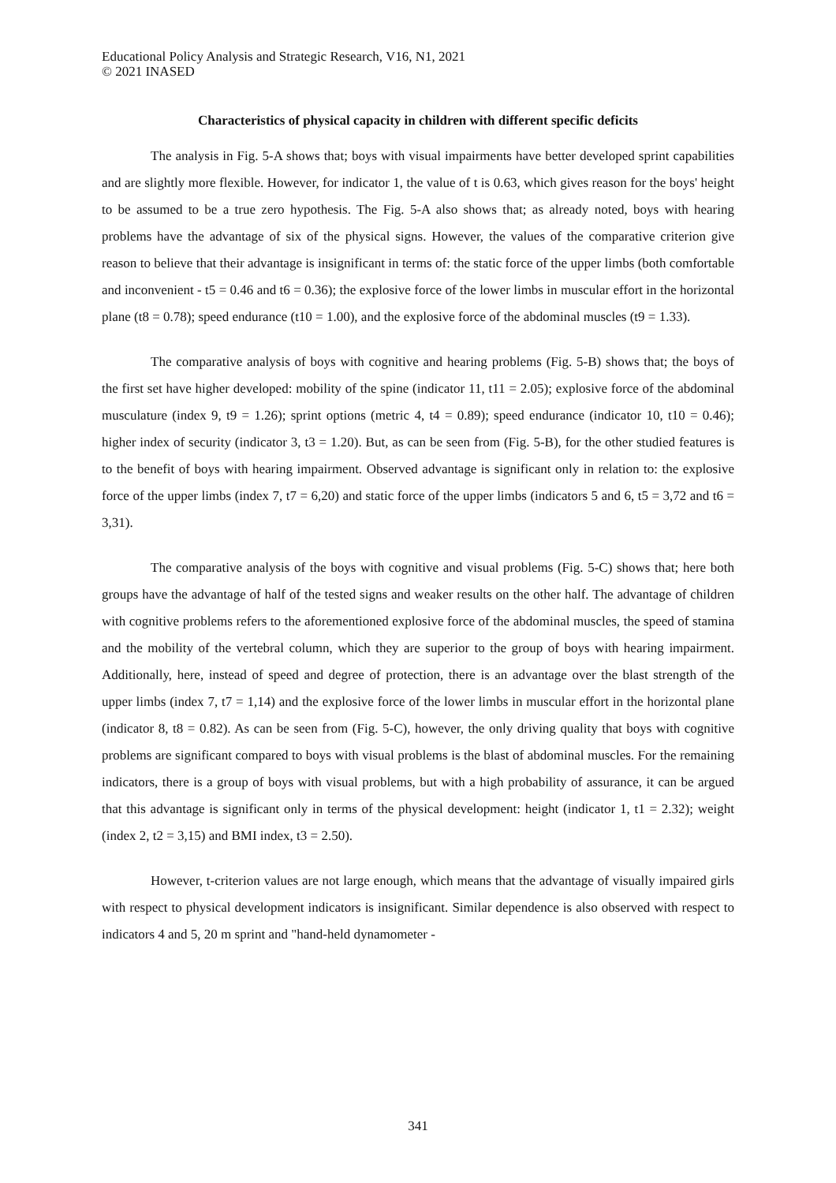Educational Policy Analysis and Strategic Research, V16, N1, 2021
© 2021 INASED
Characteristics of physical capacity in children with different specific deficits
The analysis in Fig. 5-A shows that; boys with visual impairments have better developed sprint capabilities and are slightly more flexible. However, for indicator 1, the value of t is 0.63, which gives reason for the boys' height to be assumed to be a true zero hypothesis. The Fig. 5-A also shows that; as already noted, boys with hearing problems have the advantage of six of the physical signs. However, the values of the comparative criterion give reason to believe that their advantage is insignificant in terms of: the static force of the upper limbs (both comfortable and inconvenient - t5 = 0.46 and t6 = 0.36); the explosive force of the lower limbs in muscular effort in the horizontal plane (t8 = 0.78); speed endurance (t10 = 1.00), and the explosive force of the abdominal muscles (t9 = 1.33).
The comparative analysis of boys with cognitive and hearing problems (Fig. 5-B) shows that; the boys of the first set have higher developed: mobility of the spine (indicator 11, t11 = 2.05); explosive force of the abdominal musculature (index 9, t9 = 1.26); sprint options (metric 4, t4 = 0.89); speed endurance (indicator 10, t10 = 0.46); higher index of security (indicator 3, t3 = 1.20). But, as can be seen from (Fig. 5-B), for the other studied features is to the benefit of boys with hearing impairment. Observed advantage is significant only in relation to: the explosive force of the upper limbs (index 7, t7 = 6,20) and static force of the upper limbs (indicators 5 and 6, t5 = 3,72 and t6 = 3,31).
The comparative analysis of the boys with cognitive and visual problems (Fig. 5-C) shows that; here both groups have the advantage of half of the tested signs and weaker results on the other half. The advantage of children with cognitive problems refers to the aforementioned explosive force of the abdominal muscles, the speed of stamina and the mobility of the vertebral column, which they are superior to the group of boys with hearing impairment. Additionally, here, instead of speed and degree of protection, there is an advantage over the blast strength of the upper limbs (index 7, t7 = 1,14) and the explosive force of the lower limbs in muscular effort in the horizontal plane (indicator 8, t8 = 0.82). As can be seen from (Fig. 5-C), however, the only driving quality that boys with cognitive problems are significant compared to boys with visual problems is the blast of abdominal muscles. For the remaining indicators, there is a group of boys with visual problems, but with a high probability of assurance, it can be argued that this advantage is significant only in terms of the physical development: height (indicator 1, t1 = 2.32); weight (index 2, t2 = 3,15) and BMI index, t3 = 2.50).
However, t-criterion values are not large enough, which means that the advantage of visually impaired girls with respect to physical development indicators is insignificant. Similar dependence is also observed with respect to indicators 4 and 5, 20 m sprint and "hand-held dynamometer -
341